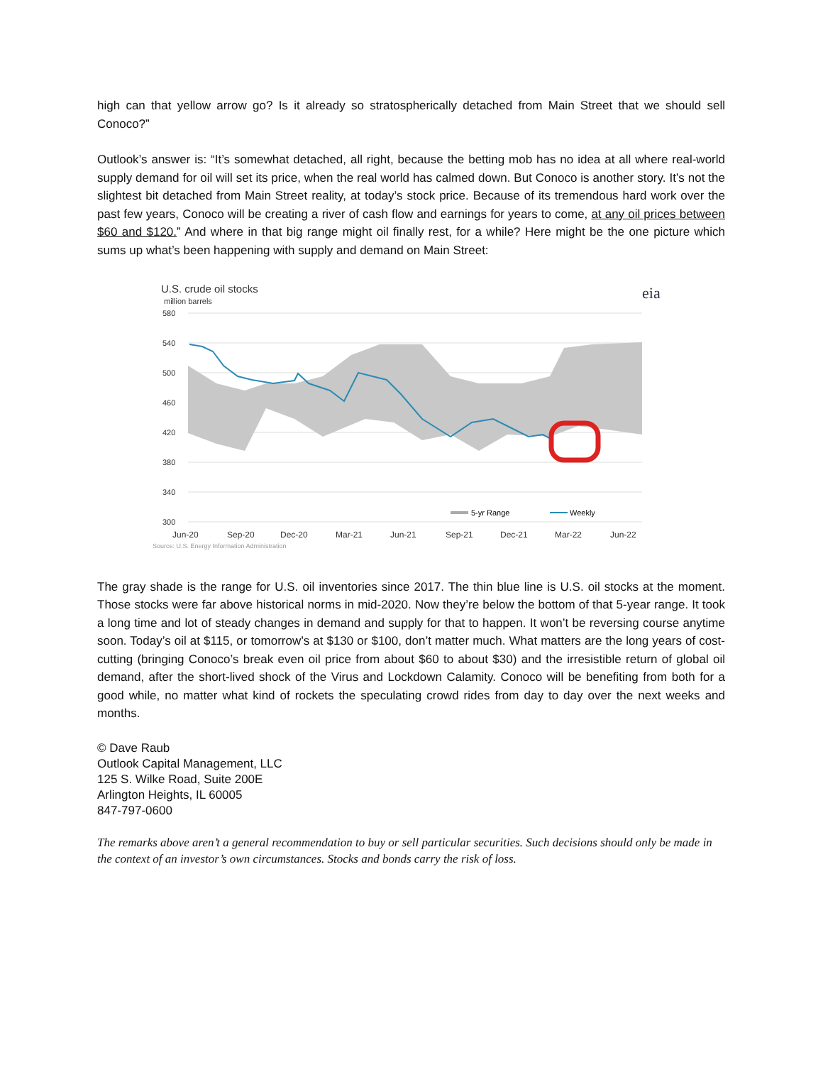high can that yellow arrow go? Is it already so stratospherically detached from Main Street that we should sell Conoco?”
Outlook’s answer is: “It’s somewhat detached, all right, because the betting mob has no idea at all where real-world supply demand for oil will set its price, when the real world has calmed down. But Conoco is another story. It’s not the slightest bit detached from Main Street reality, at today’s stock price. Because of its tremendous hard work over the past few years, Conoco will be creating a river of cash flow and earnings for years to come, at any oil prices between $60 and $120.” And where in that big range might oil finally rest, for a while? Here might be the one picture which sums up what’s been happening with supply and demand on Main Street:
U.S. crude oil stocks
million barrels
eia
580
540
500
460
420
380
340
300
5-yr Range
Weekly
Jun-20
Sep-20
Dec-20
Mar-21
Jun-21
Sep-21
Dec-21
Mar-22
Jun-22
Source: U.S. Energy Information Administration
The gray shade is the range for U.S. oil inventories since 2017. The thin blue line is U.S. oil stocks at the moment. Those stocks were far above historical norms in mid-2020. Now they’re below the bottom of that 5-year range. It took a long time and lot of steady changes in demand and supply for that to happen. It won’t be reversing course anytime soon. Today’s oil at $115, or tomorrow’s at $130 or $100, don’t matter much. What matters are the long years of cost-cutting (bringing Conoco’s break even oil price from about $60 to about $30) and the irresistible return of global oil demand, after the short-lived shock of the Virus and Lockdown Calamity. Conoco will be benefiting from both for a good while, no matter what kind of rockets the speculating crowd rides from day to day over the next weeks and months.
© Dave Raub
Outlook Capital Management, LLC
125 S. Wilke Road, Suite 200E
Arlington Heights, IL 60005
847-797-0600
The remarks above aren’t a general recommendation to buy or sell particular securities. Such decisions should only be made in the context of an investor’s own circumstances. Stocks and bonds carry the risk of loss.